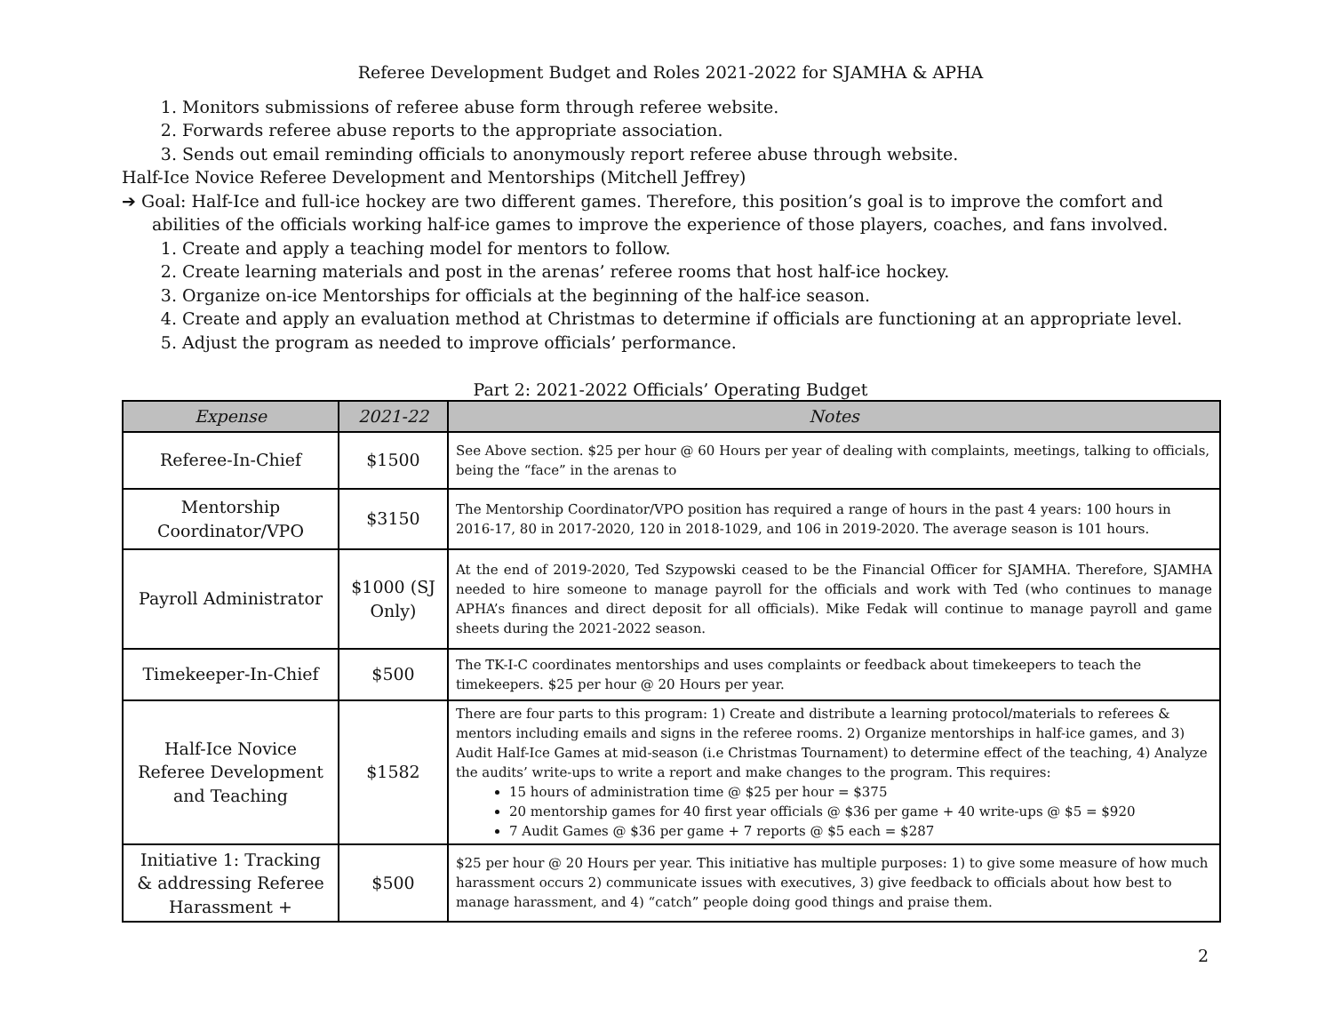Referee Development Budget and Roles 2021-2022 for SJAMHA & APHA
1. Monitors submissions of referee abuse form through referee website.
2. Forwards referee abuse reports to the appropriate association.
3. Sends out email reminding officials to anonymously report referee abuse through website.
Half-Ice Novice Referee Development and Mentorships (Mitchell Jeffrey)
➔ Goal: Half-Ice and full-ice hockey are two different games. Therefore, this position’s goal is to improve the comfort and abilities of the officials working half-ice games to improve the experience of those players, coaches, and fans involved.
1. Create and apply a teaching model for mentors to follow.
2. Create learning materials and post in the arenas’ referee rooms that host half-ice hockey.
3. Organize on-ice Mentorships for officials at the beginning of the half-ice season.
4. Create and apply an evaluation method at Christmas to determine if officials are functioning at an appropriate level.
5. Adjust the program as needed to improve officials’ performance.
Part 2: 2021-2022 Officials’ Operating Budget
| Expense | 2021-22 | Notes |
| --- | --- | --- |
| Referee-In-Chief | $1500 | See Above section. $25 per hour @ 60 Hours per year of dealing with complaints, meetings, talking to officials, being the “face” in the arenas to |
| Mentorship Coordinator/VPO | $3150 | The Mentorship Coordinator/VPO position has required a range of hours in the past 4 years: 100 hours in 2016-17, 80 in 2017-2020, 120 in 2018-1029, and 106 in 2019-2020. The average season is 101 hours. |
| Payroll Administrator | $1000 (SJ Only) | At the end of 2019-2020, Ted Szypowski ceased to be the Financial Officer for SJAMHA. Therefore, SJAMHA needed to hire someone to manage payroll for the officials and work with Ted (who continues to manage APHA’s finances and direct deposit for all officials). Mike Fedak will continue to manage payroll and game sheets during the 2021-2022 season. |
| Timekeeper-In-Chief | $500 | The TK-I-C coordinates mentorships and uses complaints or feedback about timekeepers to teach the timekeepers. $25 per hour @ 20 Hours per year. |
| Half-Ice Novice Referee Development and Teaching | $1582 | There are four parts to this program: 1) Create and distribute a learning protocol/materials to referees & mentors including emails and signs in the referee rooms. 2) Organize mentorships in half-ice games, and 3) Audit Half-Ice Games at mid-season (i.e Christmas Tournament) to determine effect of the teaching, 4) Analyze the audits’ write-ups to write a report and make changes to the program. This requires: 15 hours of administration time @ $25 per hour = $375 20 mentorship games for 40 first year officials @ $36 per game + 40 write-ups @ $5 = $920 7 Audit Games @ $36 per game + 7 reports @ $5 each = $287 |
| Initiative 1: Tracking & addressing Referee Harassment + | $500 | $25 per hour @ 20 Hours per year. This initiative has multiple purposes: 1) to give some measure of how much harassment occurs 2) communicate issues with executives, 3) give feedback to officials about how best to manage harassment, and 4) “catch” people doing good things and praise them. |
2